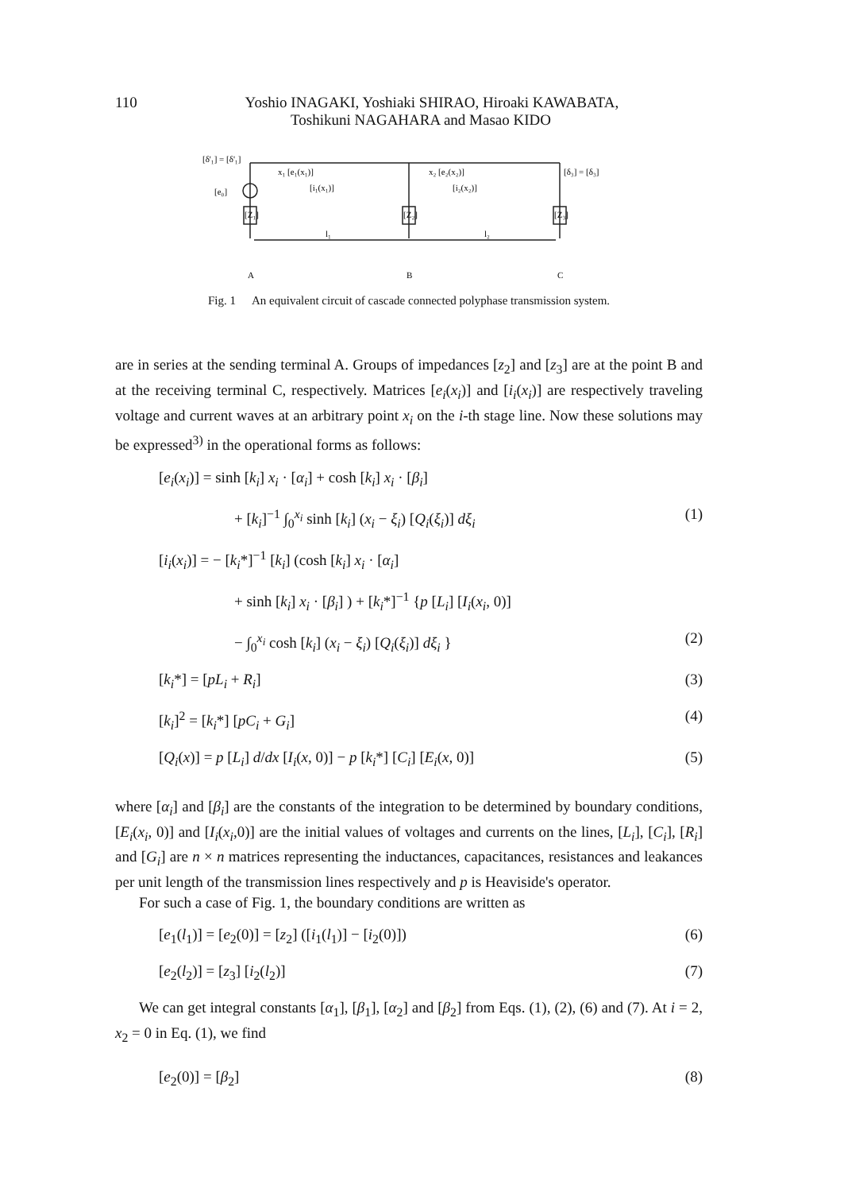110
Yoshio INAGAKI, Yoshiaki SHIRAO, Hiroaki KAWABATA,
Toshikuni NAGAHARA and Masao KIDO
[δ'₁] = [δ'₁]
x₁ [e₁(x₁)]
[i₁(x₁)]
x₂ [e₂(x₂)]
[i₂(x₂)]
[δ₃] = [δ₃]
[e₀]
[Z₁]
[Z₂]
[Z₃]
l₁
l₂
A
B
C
Fig. 1 An equivalent circuit of cascade connected polyphase transmission system.
are in series at the sending terminal A. Groups of impedances [z<sub>2</sub>] and [z<sub>3</sub>] are at the point B and at the receiving terminal C, respectively. Matrices [e<sub>i</sub>(x<sub>i</sub>)] and [i<sub>i</sub>(x<sub>i</sub>)] are respectively traveling voltage and current waves at an arbitrary point x<sub>i</sub> on the i-th stage line. Now these solutions may be expressed<sup>3)</sup> in the operational forms as follows:
[e<sub>i</sub>(x<sub>i</sub>)] = sinh [k<sub>i</sub>] x<sub>i</sub> · [α<sub>i</sub>] + cosh [k<sub>i</sub>] x<sub>i</sub> · [β<sub>i</sub>]
+ [k<sub>i</sub>]<sup>−1</sup> ∫<sub>0</sub><sup>x<sub>i</sub></sup> sinh [k<sub>i</sub>] (x<sub>i</sub> − ξ<sub>i</sub>) [Q<sub>i</sub>(ξ<sub>i</sub>)] dξ<sub>i</sub> (1)
[i<sub>i</sub>(x<sub>i</sub>)] = − [k<sub>i</sub>*]<sup>−1</sup> [k<sub>i</sub>] (cosh [k<sub>i</sub>] x<sub>i</sub> · [α<sub>i</sub>]
+ sinh [k<sub>i</sub>] x<sub>i</sub> · [β<sub>i</sub>] ) + [k<sub>i</sub>*]<sup>−1</sup> {p [L<sub>i</sub>] [I<sub>i</sub>(x<sub>i</sub>, 0)]
− ∫<sub>0</sub><sup>x<sub>i</sub></sup> cosh [k<sub>i</sub>] (x<sub>i</sub> − ξ<sub>i</sub>) [Q<sub>i</sub>(ξ<sub>i</sub>)] dξ<sub>i</sub> } (2)
[k<sub>i</sub>*] = [pL<sub>i</sub> + R<sub>i</sub>] (3)
[k<sub>i</sub>]<sup>2</sup> = [k<sub>i</sub>*] [pC<sub>i</sub> + G<sub>i</sub>] (4)
[Q<sub>i</sub>(x)] = p [L<sub>i</sub>] d/dx [I<sub>i</sub>(x, 0)] − p [k<sub>i</sub>*] [C<sub>i</sub>] [E<sub>i</sub>(x, 0)] (5)
where [α<sub>i</sub>] and [β<sub>i</sub>] are the constants of the integration to be determined by boundary conditions, [E<sub>i</sub>(x<sub>i</sub>, 0)] and [I<sub>i</sub>(x<sub>i</sub>,0)] are the initial values of voltages and currents on the lines, [L<sub>i</sub>], [C<sub>i</sub>], [R<sub>i</sub>] and [G<sub>i</sub>] are n × n matrices representing the inductances, capacitances, resistances and leakances per unit length of the transmission lines respectively and p is Heaviside's operator.
For such a case of Fig. 1, the boundary conditions are written as
[e<sub>1</sub>(l<sub>1</sub>)] = [e<sub>2</sub>(0)] = [z<sub>2</sub>] ([i<sub>1</sub>(l<sub>1</sub>)] − [i<sub>2</sub>(0)]) (6)
[e<sub>2</sub>(l<sub>2</sub>)] = [z<sub>3</sub>] [i<sub>2</sub>(l<sub>2</sub>)] (7)
We can get integral constants [α<sub>1</sub>], [β<sub>1</sub>], [α<sub>2</sub>] and [β<sub>2</sub>] from Eqs. (1), (2), (6) and (7). At i = 2, x<sub>2</sub> = 0 in Eq. (1), we find
[e<sub>2</sub>(0)] = [β<sub>2</sub>] (8)